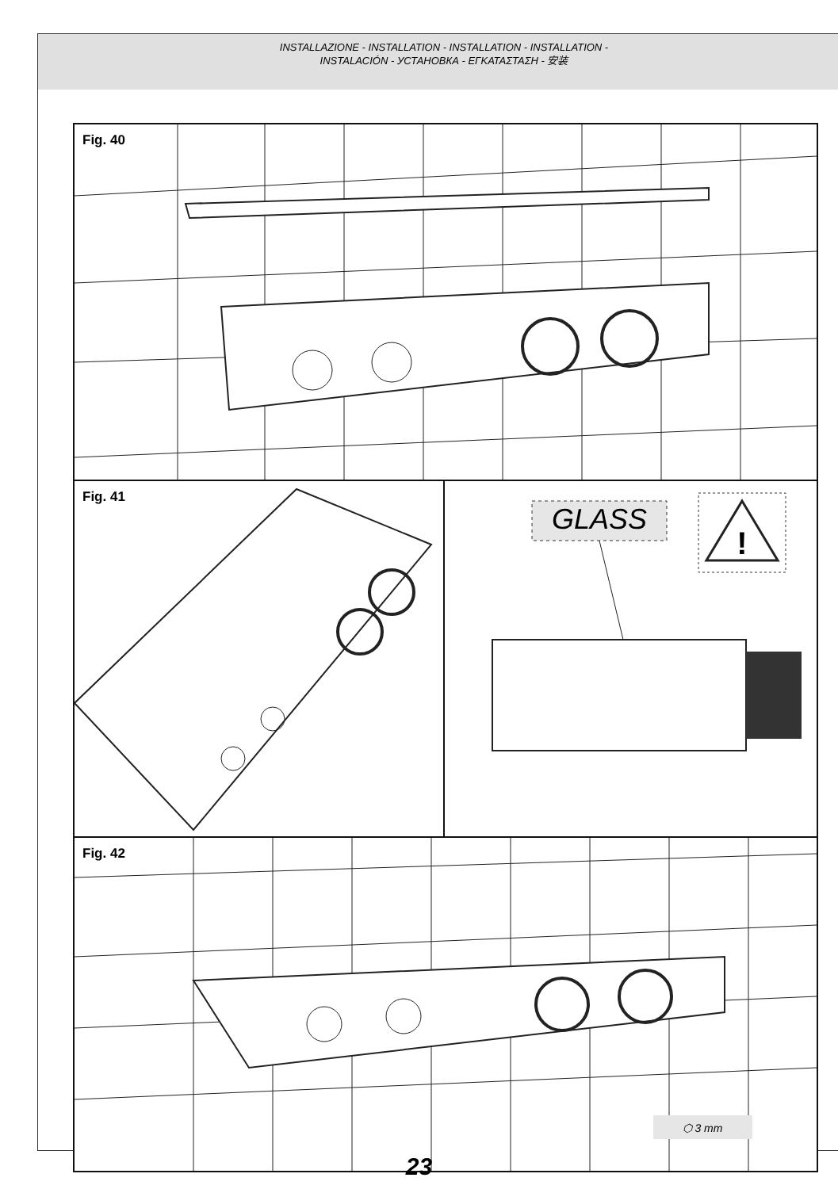INSTALLAZIONE - INSTALLATION - INSTALLATION - INSTALLATION -
INSTALACIÓN - УСТАНОВКА - ΕΓΚΑΤΑΣΤΑΣΗ - 安装
Fig. 40
Fig. 41
GLASS
!
Fig. 42
⬡ 3 mm
23